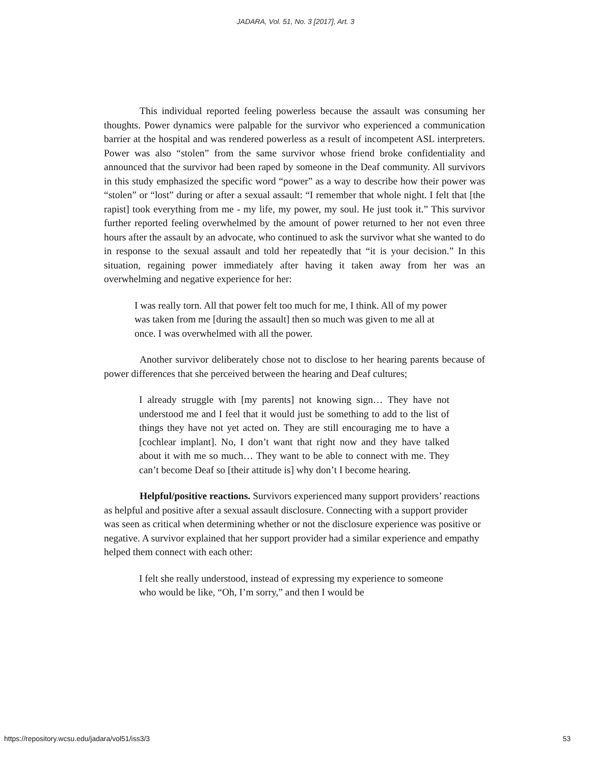JADARA, Vol. 51, No. 3 [2017], Art. 3
This individual reported feeling powerless because the assault was consuming her thoughts. Power dynamics were palpable for the survivor who experienced a communication barrier at the hospital and was rendered powerless as a result of incompetent ASL interpreters. Power was also “stolen” from the same survivor whose friend broke confidentiality and announced that the survivor had been raped by someone in the Deaf community. All survivors in this study emphasized the specific word “power” as a way to describe how their power was “stolen” or “lost” during or after a sexual assault: “I remember that whole night. I felt that [the rapist] took everything from me - my life, my power, my soul. He just took it.” This survivor further reported feeling overwhelmed by the amount of power returned to her not even three hours after the assault by an advocate, who continued to ask the survivor what she wanted to do in response to the sexual assault and told her repeatedly that “it is your decision.” In this situation, regaining power immediately after having it taken away from her was an overwhelming and negative experience for her:
I was really torn. All that power felt too much for me, I think. All of my power was taken from me [during the assault] then so much was given to me all at once. I was overwhelmed with all the power.
Another survivor deliberately chose not to disclose to her hearing parents because of power differences that she perceived between the hearing and Deaf cultures;
I already struggle with [my parents] not knowing sign… They have not understood me and I feel that it would just be something to add to the list of things they have not yet acted on. They are still encouraging me to have a [cochlear implant]. No, I don’t want that right now and they have talked about it with me so much… They want to be able to connect with me. They can’t become Deaf so [their attitude is] why don’t I become hearing.
Helpful/positive reactions. Survivors experienced many support providers’ reactions as helpful and positive after a sexual assault disclosure. Connecting with a support provider was seen as critical when determining whether or not the disclosure experience was positive or negative. A survivor explained that her support provider had a similar experience and empathy helped them connect with each other:
I felt she really understood, instead of expressing my experience to someone who would be like, “Oh, I’m sorry,” and then I would be
https://repository.wcsu.edu/jadara/vol51/iss3/3 53